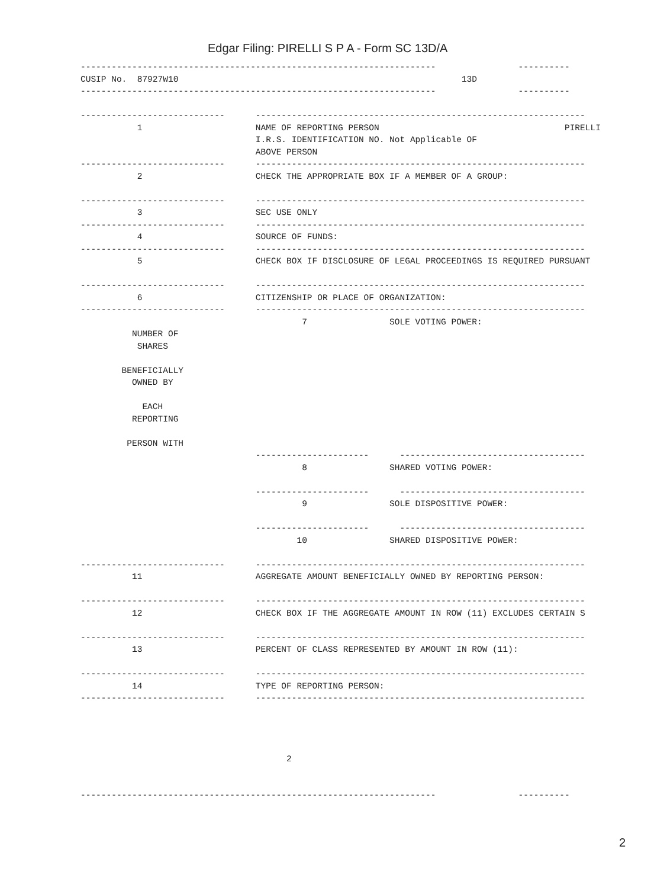Edgar Filing: PIRELLI S P A - Form SC 13D/A
--------------------------------------------------------------------- ---------- CUSIP No. 87927W10 13D --------------------------------------------------------------------- ---------- ---------------------------- ---------------------------------------------------------------- 1 NAME OF REPORTING PERSON PIRELLI I.R.S. IDENTIFICATION NO. Not Applicable OF ABOVE PERSON ---------------------------- ---------------------------------------------------------------- 2 CHECK THE APPROPRIATE BOX IF A MEMBER OF A GROUP: ---------------------------- ---------------------------------------------------------------- 3 SEC USE ONLY ---------------------------- ---------------------------------------------------------------- 4 SOURCE OF FUNDS: ---------------------------- ---------------------------------------------------------------- 5 CHECK BOX IF DISCLOSURE OF LEGAL PROCEEDINGS IS REQUIRED PURSUANT ---------------------------- ---------------------------------------------------------------- 6 CITIZENSHIP OR PLACE OF ORGANIZATION: ---------------------------- ---------------------------------------------------------------- 7 SOLE VOTING POWER: NUMBER OF SHARES BENEFICIALLY OWNED BY EACH REPORTING PERSON WITH ---------------------- ------------------------------------ 8 SHARED VOTING POWER: ---------------------- ------------------------------------ 9 SOLE DISPOSITIVE POWER: ---------------------- ------------------------------------ 10 SHARED DISPOSITIVE POWER: ---------------------------- ---------------------------------------------------------------- 11 AGGREGATE AMOUNT BENEFICIALLY OWNED BY REPORTING PERSON: ---------------------------- ---------------------------------------------------------------- 12 CHECK BOX IF THE AGGREGATE AMOUNT IN ROW (11) EXCLUDES CERTAIN S ---------------------------- ---------------------------------------------------------------- 13 PERCENT OF CLASS REPRESENTED BY AMOUNT IN ROW (11): ---------------------------- ---------------------------------------------------------------- 14 TYPE OF REPORTING PERSON: ---------------------------- ---------------------------------------------------------------- 2 --------------------------------------------------------------------- ----------
2